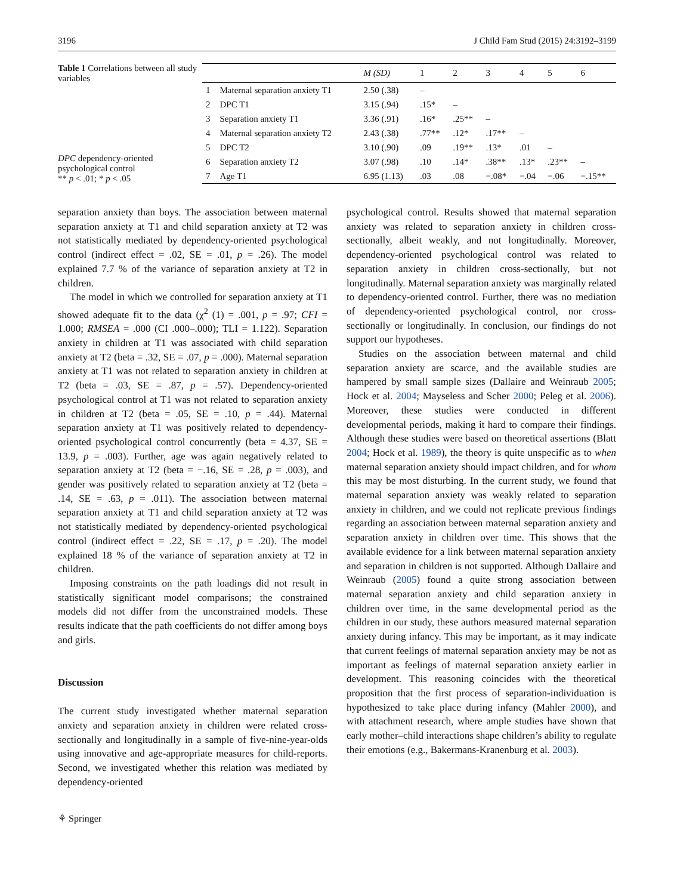3196 J Child Fam Stud (2015) 24:3192–3199
Table 1 Correlations between all study variables
DPC dependency-oriented psychological control
** p < .01; * p < .05
| | | M (SD) | 1 | 2 | 3 | 4 | 5 | 6 |
| --- | --- | --- | --- | --- | --- | --- | --- | --- |
| 1 | Maternal separation anxiety T1 | 2.50 (.38) | – | | | | | |
| 2 | DPC T1 | 3.15 (.94) | .15* | – | | | | |
| 3 | Separation anxiety T1 | 3.36 (.91) | .16* | .25** | – | | | |
| 4 | Maternal separation anxiety T2 | 2.43 (.38) | .77** | .12* | .17** | – | | |
| 5 | DPC T2 | 3.10 (.90) | .09 | .19** | .13* | .01 | – | |
| 6 | Separation anxiety T2 | 3.07 (.98) | .10 | .14* | .38** | .13* | .23** | – |
| 7 | Age T1 | 6.95 (1.13) | .03 | .08 | −.08* | −.04 | −.06 | −.15** |
separation anxiety than boys. The association between maternal separation anxiety at T1 and child separation anxiety at T2 was not statistically mediated by dependency-oriented psychological control (indirect effect = .02, SE = .01, p = .26). The model explained 7.7 % of the variance of separation anxiety at T2 in children.
The model in which we controlled for separation anxiety at T1 showed adequate fit to the data (χ<sup>2</sup> (1) = .001, p = .97; CFI = 1.000; RMSEA = .000 (CI .000–.000); TLI = 1.122). Separation anxiety in children at T1 was associated with child separation anxiety at T2 (beta = .32, SE = .07, p = .000). Maternal separation anxiety at T1 was not related to separation anxiety in children at T2 (beta = .03, SE = .87, p = .57). Dependency-oriented psychological control at T1 was not related to separation anxiety in children at T2 (beta = .05, SE = .10, p = .44). Maternal separation anxiety at T1 was positively related to dependency-oriented psychological control concurrently (beta = 4.37, SE = 13.9, p = .003). Further, age was again negatively related to separation anxiety at T2 (beta = −.16, SE = .28, p = .003), and gender was positively related to separation anxiety at T2 (beta = .14, SE = .63, p = .011). The association between maternal separation anxiety at T1 and child separation anxiety at T2 was not statistically mediated by dependency-oriented psychological control (indirect effect = .22, SE = .17, p = .20). The model explained 18 % of the variance of separation anxiety at T2 in children.
Imposing constraints on the path loadings did not result in statistically significant model comparisons; the constrained models did not differ from the unconstrained models. These results indicate that the path coefficients do not differ among boys and girls.
Discussion
The current study investigated whether maternal separation anxiety and separation anxiety in children were related cross-sectionally and longitudinally in a sample of five-nine-year-olds using innovative and age-appropriate measures for child-reports. Second, we investigated whether this relation was mediated by dependency-oriented
psychological control. Results showed that maternal separation anxiety was related to separation anxiety in children cross-sectionally, albeit weakly, and not longitudinally. Moreover, dependency-oriented psychological control was related to separation anxiety in children cross-sectionally, but not longitudinally. Maternal separation anxiety was marginally related to dependency-oriented control. Further, there was no mediation of dependency-oriented psychological control, nor cross-sectionally or longitudinally. In conclusion, our findings do not support our hypotheses.
Studies on the association between maternal and child separation anxiety are scarce, and the available studies are hampered by small sample sizes (Dallaire and Weinraub 2005; Hock et al. 2004; Mayseless and Scher 2000; Peleg et al. 2006). Moreover, these studies were conducted in different developmental periods, making it hard to compare their findings. Although these studies were based on theoretical assertions (Blatt 2004; Hock et al. 1989), the theory is quite unspecific as to when maternal separation anxiety should impact children, and for whom this may be most disturbing. In the current study, we found that maternal separation anxiety was weakly related to separation anxiety in children, and we could not replicate previous findings regarding an association between maternal separation anxiety and separation anxiety in children over time. This shows that the available evidence for a link between maternal separation anxiety and separation in children is not supported. Although Dallaire and Weinraub (2005) found a quite strong association between maternal separation anxiety and child separation anxiety in children over time, in the same developmental period as the children in our study, these authors measured maternal separation anxiety during infancy. This may be important, as it may indicate that current feelings of maternal separation anxiety may be not as important as feelings of maternal separation anxiety earlier in development. This reasoning coincides with the theoretical proposition that the first process of separation-individuation is hypothesized to take place during infancy (Mahler 2000), and with attachment research, where ample studies have shown that early mother–child interactions shape children’s ability to regulate their emotions (e.g., Bakermans-Kranenburg et al. 2003).
⚘ Springer